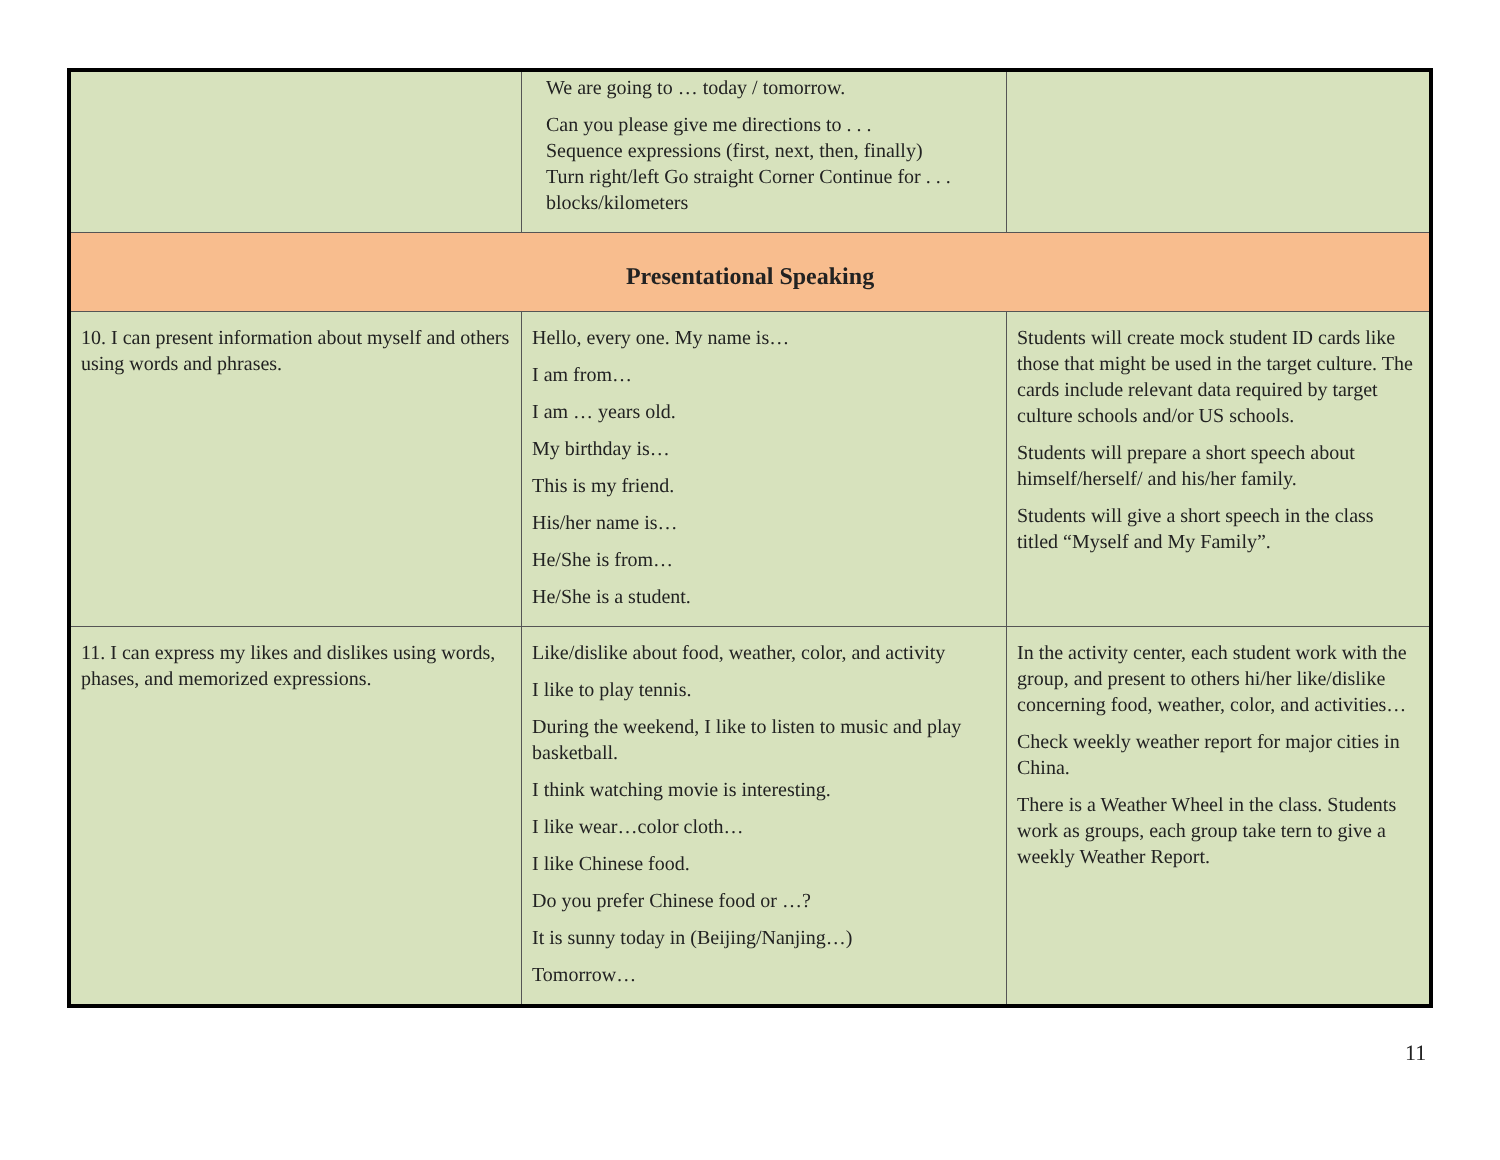| | We are going to … today / tomorrow. Can you please give me directions to . . . Sequence expressions (first, next, then, finally) Turn right/left Go straight Corner Continue for . . . blocks/kilometers | |
| Presentational Speaking | | |
| 10. I can present information about myself and others using words and phrases. | Hello, every one. My name is… I am from… I am … years old. My birthday is… This is my friend. His/her name is… He/She is from… He/She is a student. | Students will create mock student ID cards like those that might be used in the target culture. The cards include relevant data required by target culture schools and/or US schools. Students will prepare a short speech about himself/herself/ and his/her family. Students will give a short speech in the class titled “Myself and My Family”. |
| 11. I can express my likes and dislikes using words, phases, and memorized expressions. | Like/dislike about food, weather, color, and activity I like to play tennis. During the weekend, I like to listen to music and play basketball. I think watching movie is interesting. I like wear…color cloth… I like Chinese food. Do you prefer Chinese food or …? It is sunny today in (Beijing/Nanjing…) Tomorrow… | In the activity center, each student work with the group, and present to others hi/her like/dislike concerning food, weather, color, and activities… Check weekly weather report for major cities in China. There is a Weather Wheel in the class. Students work as groups, each group take tern to give a weekly Weather Report. |
11